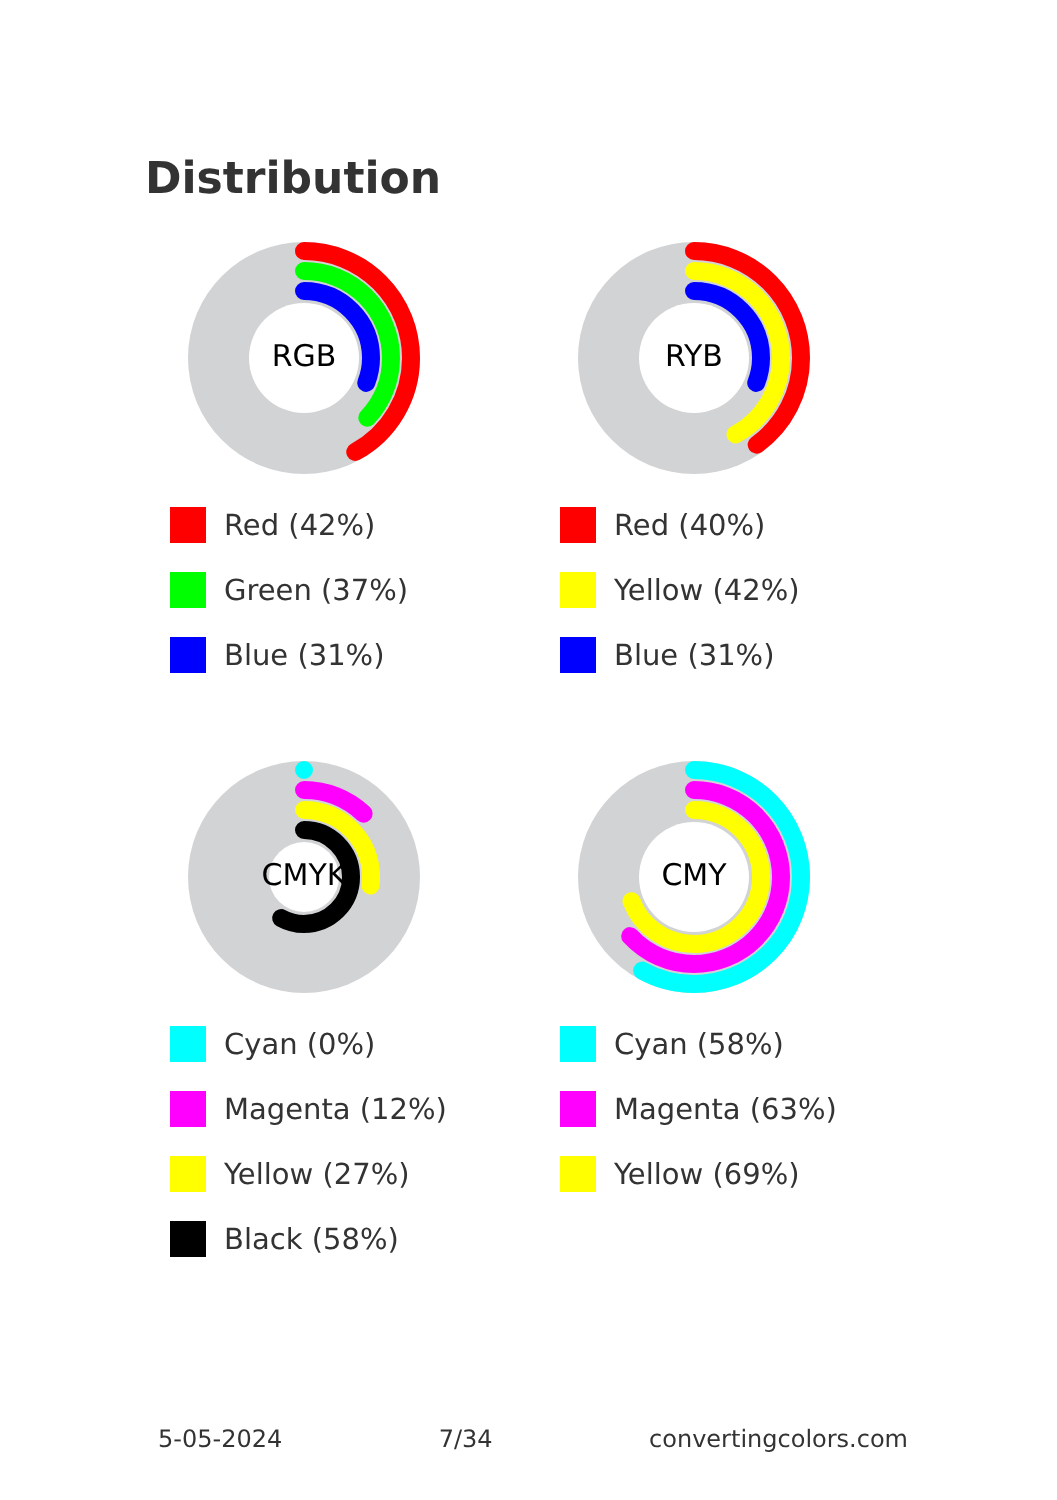Distribution
RGB
Red (42%)
Green (37%)
Blue (31%)
RYB
Red (40%)
Yellow (42%)
Blue (31%)
CMYK
Cyan (0%)
Magenta (12%)
Yellow (27%)
Black (58%)
CMY
Cyan (58%)
Magenta (63%)
Yellow (69%)
5-05-2024 7/34 convertingcolors.com